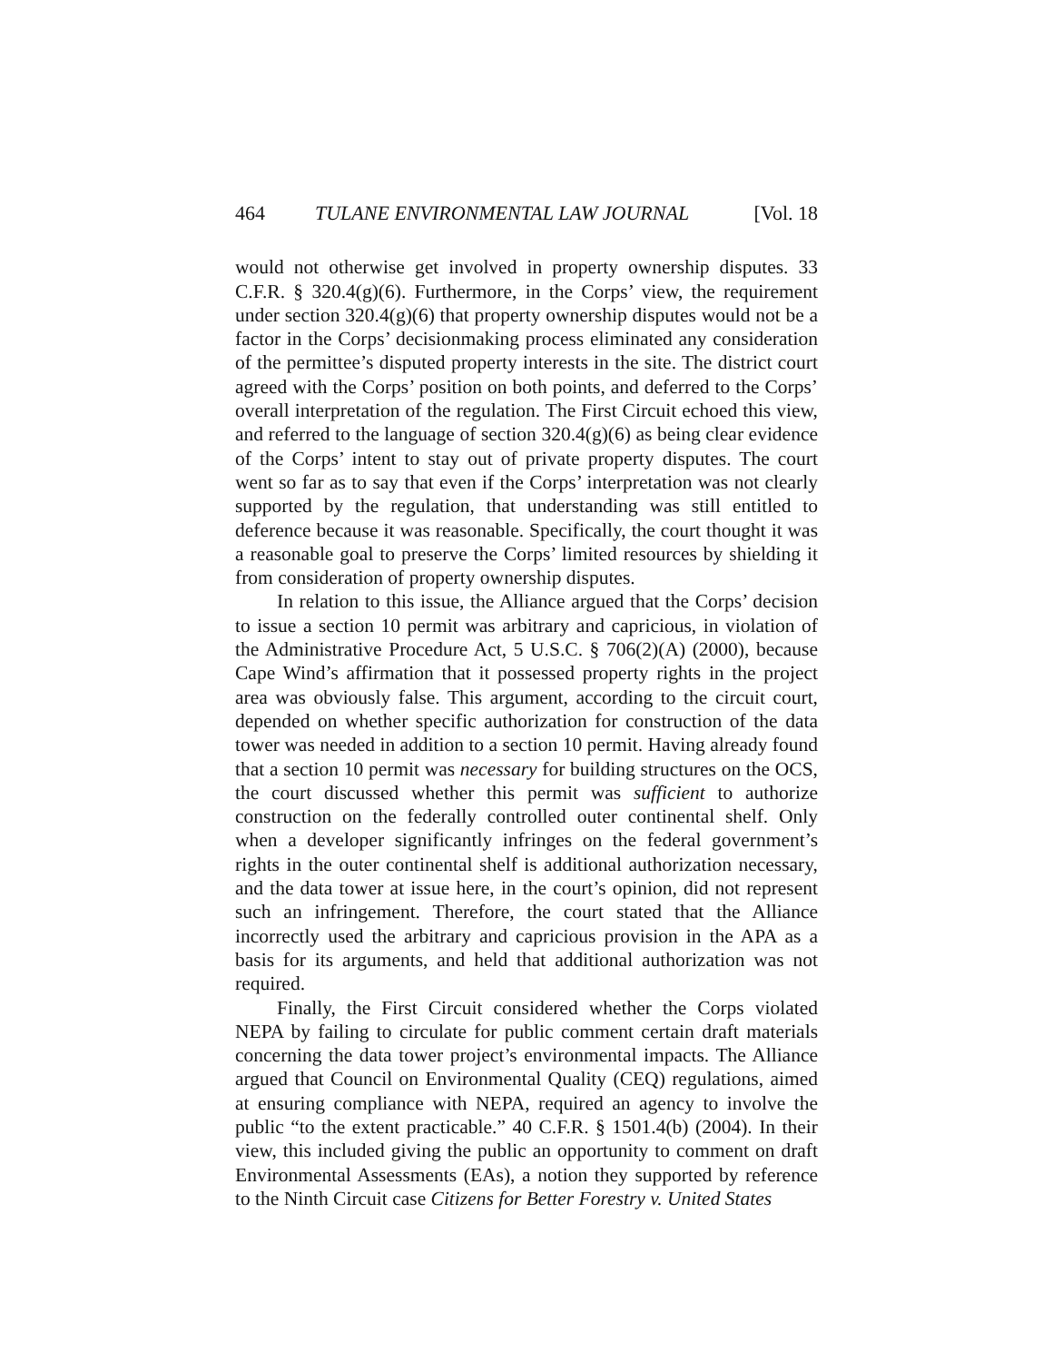464 TULANE ENVIRONMENTAL LAW JOURNAL [Vol. 18
would not otherwise get involved in property ownership disputes. 33 C.F.R. § 320.4(g)(6). Furthermore, in the Corps’ view, the requirement under section 320.4(g)(6) that property ownership disputes would not be a factor in the Corps’ decisionmaking process eliminated any consideration of the permittee’s disputed property interests in the site. The district court agreed with the Corps’ position on both points, and deferred to the Corps’ overall interpretation of the regulation. The First Circuit echoed this view, and referred to the language of section 320.4(g)(6) as being clear evidence of the Corps’ intent to stay out of private property disputes. The court went so far as to say that even if the Corps’ interpretation was not clearly supported by the regulation, that understanding was still entitled to deference because it was reasonable. Specifically, the court thought it was a reasonable goal to preserve the Corps’ limited resources by shielding it from consideration of property ownership disputes.
In relation to this issue, the Alliance argued that the Corps’ decision to issue a section 10 permit was arbitrary and capricious, in violation of the Administrative Procedure Act, 5 U.S.C. § 706(2)(A) (2000), because Cape Wind’s affirmation that it possessed property rights in the project area was obviously false. This argument, according to the circuit court, depended on whether specific authorization for construction of the data tower was needed in addition to a section 10 permit. Having already found that a section 10 permit was necessary for building structures on the OCS, the court discussed whether this permit was sufficient to authorize construction on the federally controlled outer continental shelf. Only when a developer significantly infringes on the federal government’s rights in the outer continental shelf is additional authorization necessary, and the data tower at issue here, in the court’s opinion, did not represent such an infringement. Therefore, the court stated that the Alliance incorrectly used the arbitrary and capricious provision in the APA as a basis for its arguments, and held that additional authorization was not required.
Finally, the First Circuit considered whether the Corps violated NEPA by failing to circulate for public comment certain draft materials concerning the data tower project’s environmental impacts. The Alliance argued that Council on Environmental Quality (CEQ) regulations, aimed at ensuring compliance with NEPA, required an agency to involve the public “to the extent practicable.” 40 C.F.R. § 1501.4(b) (2004). In their view, this included giving the public an opportunity to comment on draft Environmental Assessments (EAs), a notion they supported by reference to the Ninth Circuit case Citizens for Better Forestry v. United States